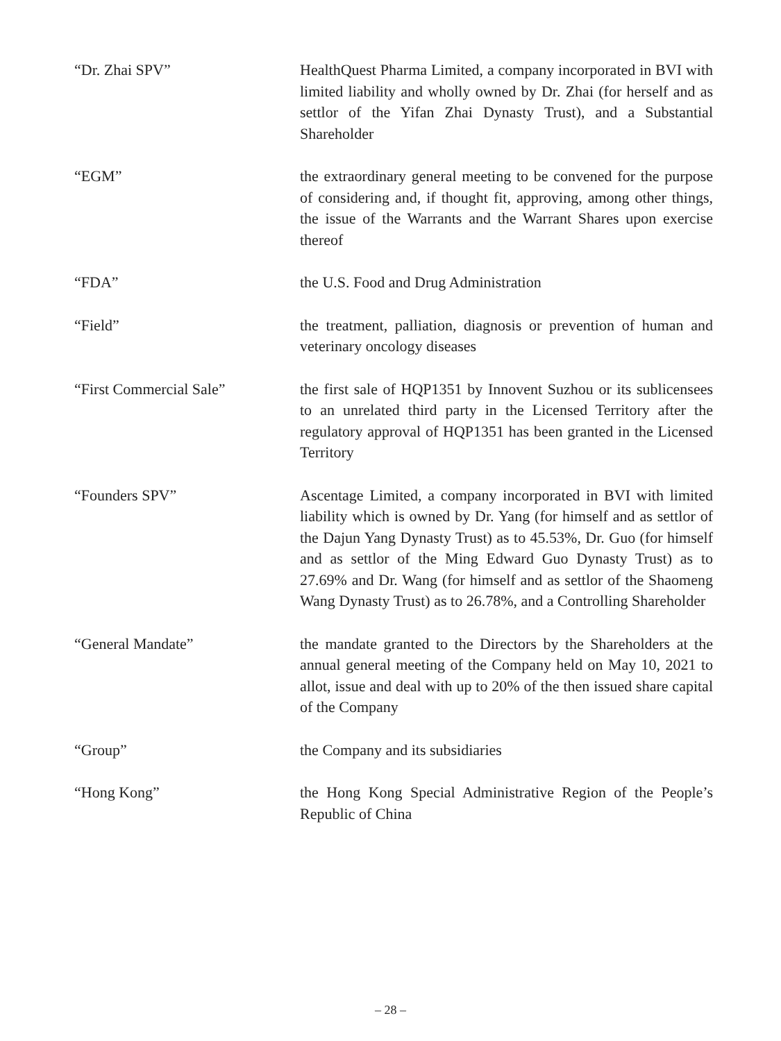“Dr. Zhai SPV” HealthQuest Pharma Limited, a company incorporated in BVI with limited liability and wholly owned by Dr. Zhai (for herself and as settlor of the Yifan Zhai Dynasty Trust), and a Substantial Shareholder
“EGM” the extraordinary general meeting to be convened for the purpose of considering and, if thought fit, approving, among other things, the issue of the Warrants and the Warrant Shares upon exercise thereof
“FDA” the U.S. Food and Drug Administration
“Field” the treatment, palliation, diagnosis or prevention of human and veterinary oncology diseases
“First Commercial Sale” the first sale of HQP1351 by Innovent Suzhou or its sublicensees to an unrelated third party in the Licensed Territory after the regulatory approval of HQP1351 has been granted in the Licensed Territory
“Founders SPV” Ascentage Limited, a company incorporated in BVI with limited liability which is owned by Dr. Yang (for himself and as settlor of the Dajun Yang Dynasty Trust) as to 45.53%, Dr. Guo (for himself and as settlor of the Ming Edward Guo Dynasty Trust) as to 27.69% and Dr. Wang (for himself and as settlor of the Shaomeng Wang Dynasty Trust) as to 26.78%, and a Controlling Shareholder
“General Mandate” the mandate granted to the Directors by the Shareholders at the annual general meeting of the Company held on May 10, 2021 to allot, issue and deal with up to 20% of the then issued share capital of the Company
“Group” the Company and its subsidiaries
“Hong Kong” the Hong Kong Special Administrative Region of the People’s Republic of China
– 28 –